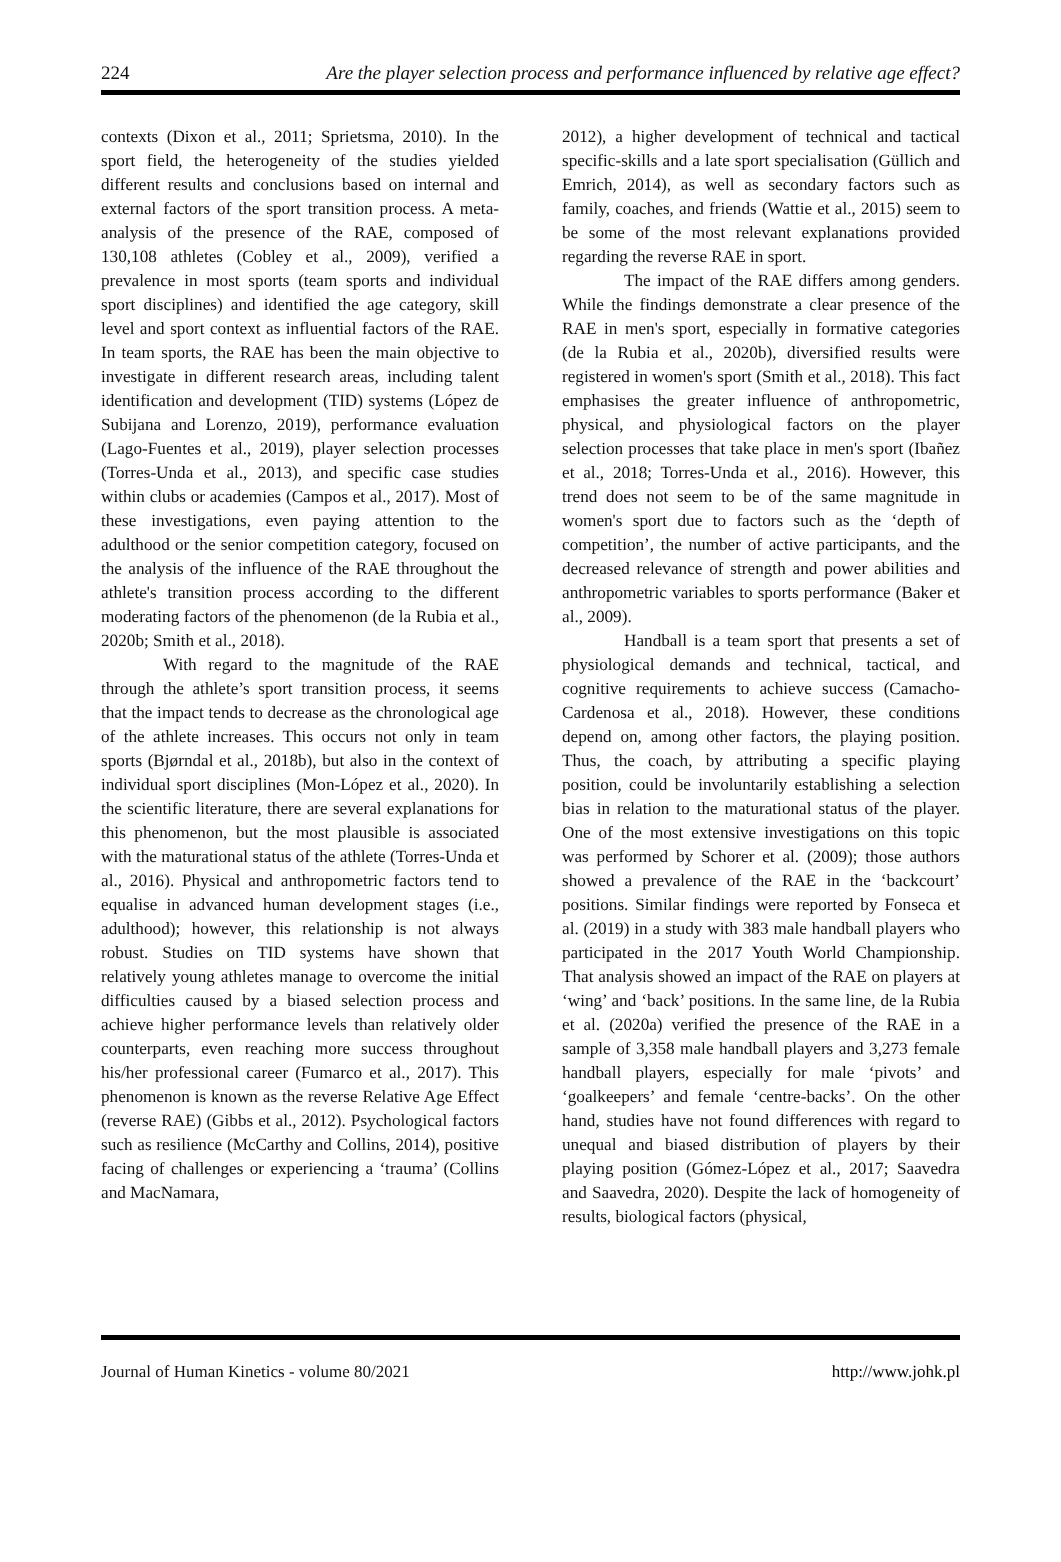224 Are the player selection process and performance influenced by relative age effect?
contexts (Dixon et al., 2011; Sprietsma, 2010). In the sport field, the heterogeneity of the studies yielded different results and conclusions based on internal and external factors of the sport transition process. A meta-analysis of the presence of the RAE, composed of 130,108 athletes (Cobley et al., 2009), verified a prevalence in most sports (team sports and individual sport disciplines) and identified the age category, skill level and sport context as influential factors of the RAE. In team sports, the RAE has been the main objective to investigate in different research areas, including talent identification and development (TID) systems (López de Subijana and Lorenzo, 2019), performance evaluation (Lago-Fuentes et al., 2019), player selection processes (Torres-Unda et al., 2013), and specific case studies within clubs or academies (Campos et al., 2017). Most of these investigations, even paying attention to the adulthood or the senior competition category, focused on the analysis of the influence of the RAE throughout the athlete's transition process according to the different moderating factors of the phenomenon (de la Rubia et al., 2020b; Smith et al., 2018).
With regard to the magnitude of the RAE through the athlete’s sport transition process, it seems that the impact tends to decrease as the chronological age of the athlete increases. This occurs not only in team sports (Bjørndal et al., 2018b), but also in the context of individual sport disciplines (Mon-López et al., 2020). In the scientific literature, there are several explanations for this phenomenon, but the most plausible is associated with the maturational status of the athlete (Torres-Unda et al., 2016). Physical and anthropometric factors tend to equalise in advanced human development stages (i.e., adulthood); however, this relationship is not always robust. Studies on TID systems have shown that relatively young athletes manage to overcome the initial difficulties caused by a biased selection process and achieve higher performance levels than relatively older counterparts, even reaching more success throughout his/her professional career (Fumarco et al., 2017). This phenomenon is known as the reverse Relative Age Effect (reverse RAE) (Gibbs et al., 2012). Psychological factors such as resilience (McCarthy and Collins, 2014), positive facing of challenges or experiencing a ‘trauma’ (Collins and MacNamara,
2012), a higher development of technical and tactical specific-skills and a late sport specialisation (Güllich and Emrich, 2014), as well as secondary factors such as family, coaches, and friends (Wattie et al., 2015) seem to be some of the most relevant explanations provided regarding the reverse RAE in sport.
The impact of the RAE differs among genders. While the findings demonstrate a clear presence of the RAE in men's sport, especially in formative categories (de la Rubia et al., 2020b), diversified results were registered in women's sport (Smith et al., 2018). This fact emphasises the greater influence of anthropometric, physical, and physiological factors on the player selection processes that take place in men's sport (Ibañez et al., 2018; Torres-Unda et al., 2016). However, this trend does not seem to be of the same magnitude in women's sport due to factors such as the ‘depth of competition’, the number of active participants, and the decreased relevance of strength and power abilities and anthropometric variables to sports performance (Baker et al., 2009).
Handball is a team sport that presents a set of physiological demands and technical, tactical, and cognitive requirements to achieve success (Camacho-Cardenosa et al., 2018). However, these conditions depend on, among other factors, the playing position. Thus, the coach, by attributing a specific playing position, could be involuntarily establishing a selection bias in relation to the maturational status of the player. One of the most extensive investigations on this topic was performed by Schorer et al. (2009); those authors showed a prevalence of the RAE in the ‘backcourt’ positions. Similar findings were reported by Fonseca et al. (2019) in a study with 383 male handball players who participated in the 2017 Youth World Championship. That analysis showed an impact of the RAE on players at ‘wing’ and ‘back’ positions. In the same line, de la Rubia et al. (2020a) verified the presence of the RAE in a sample of 3,358 male handball players and 3,273 female handball players, especially for male ‘pivots’ and ‘goalkeepers’ and female ‘centre-backs’. On the other hand, studies have not found differences with regard to unequal and biased distribution of players by their playing position (Gómez-López et al., 2017; Saavedra and Saavedra, 2020). Despite the lack of homogeneity of results, biological factors (physical,
Journal of Human Kinetics - volume 80/2021 http://www.johk.pl